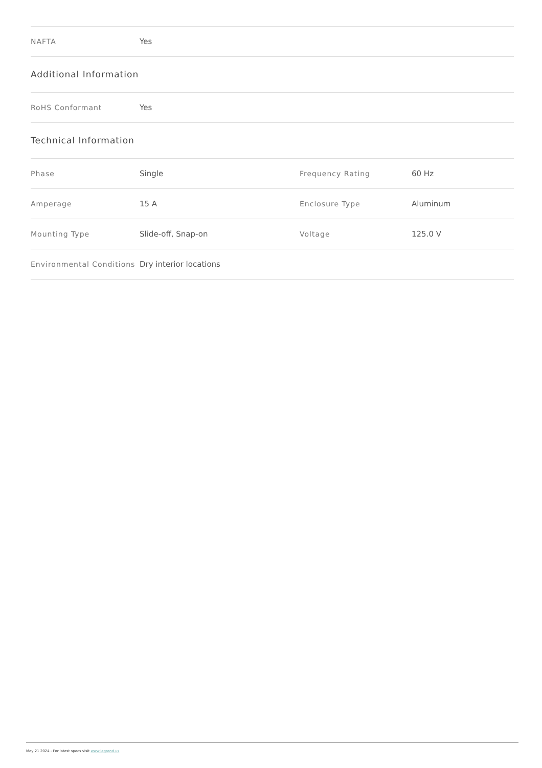| NAFTA | Yes |
Additional Information
| RoHS Conformant | Yes |
Technical Information
| Phase | Single | Frequency Rating | 60 Hz |
| Amperage | 15 A | Enclosure Type | Aluminum |
| Mounting Type | Slide-off, Snap-on | Voltage | 125.0 V |
| Environmental Conditions | Dry interior locations | | |
May 21 2024 - For latest specs visit www.legrand.us